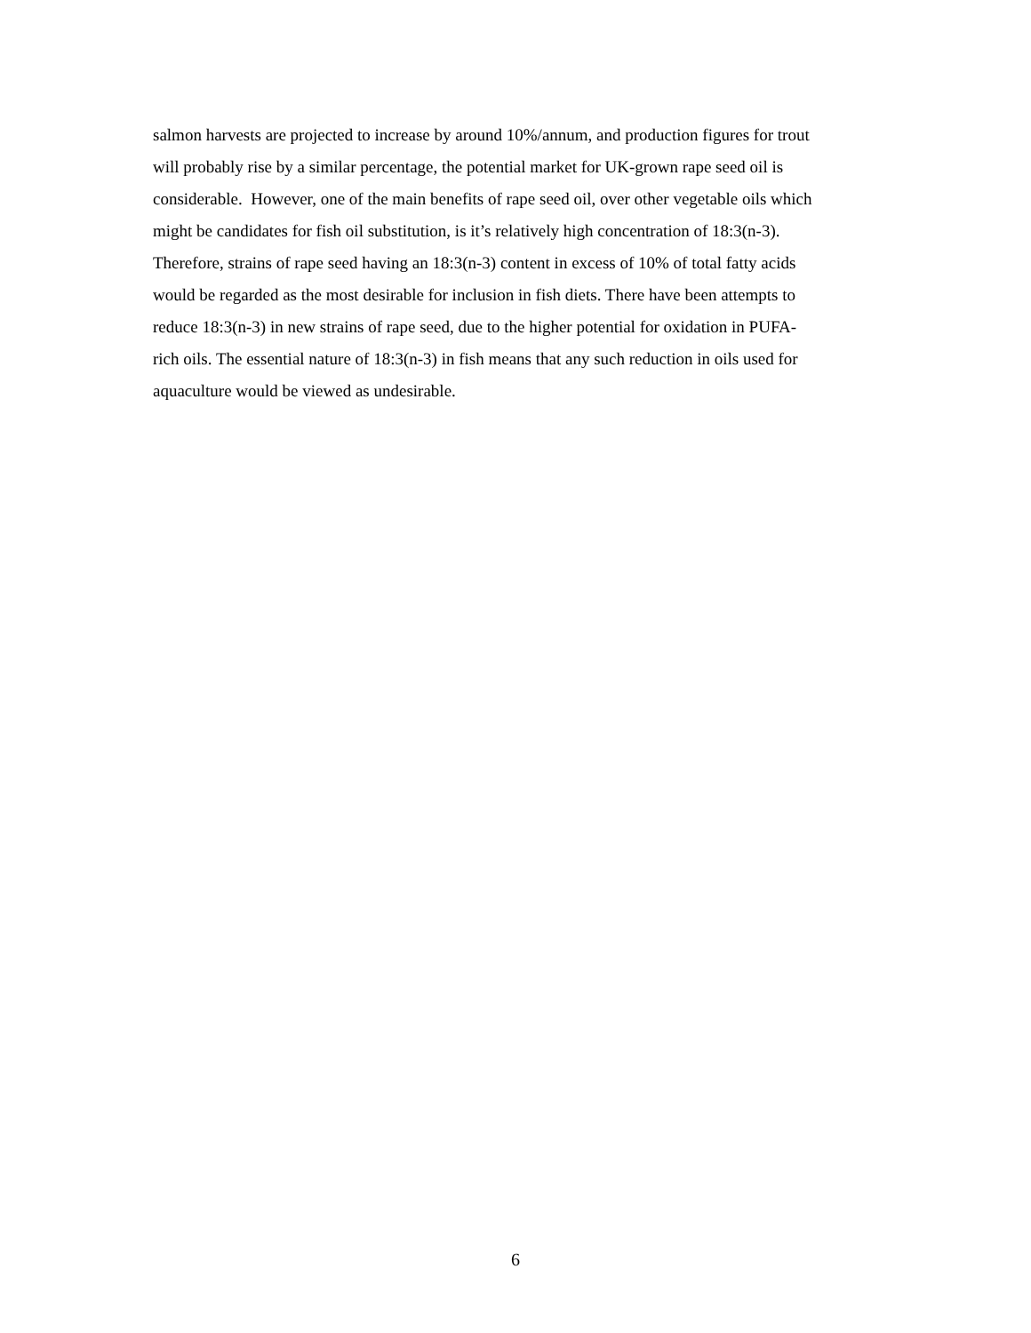salmon harvests are projected to increase by around 10%/annum, and production figures for trout
will probably rise by a similar percentage, the potential market for UK-grown rape seed oil is
considerable. However, one of the main benefits of rape seed oil, over other vegetable oils which
might be candidates for fish oil substitution, is it’s relatively high concentration of 18:3(n-3).
Therefore, strains of rape seed having an 18:3(n-3) content in excess of 10% of total fatty acids
would be regarded as the most desirable for inclusion in fish diets. There have been attempts to
reduce 18:3(n-3) in new strains of rape seed, due to the higher potential for oxidation in PUFA-
rich oils. The essential nature of 18:3(n-3) in fish means that any such reduction in oils used for
aquaculture would be viewed as undesirable.
6